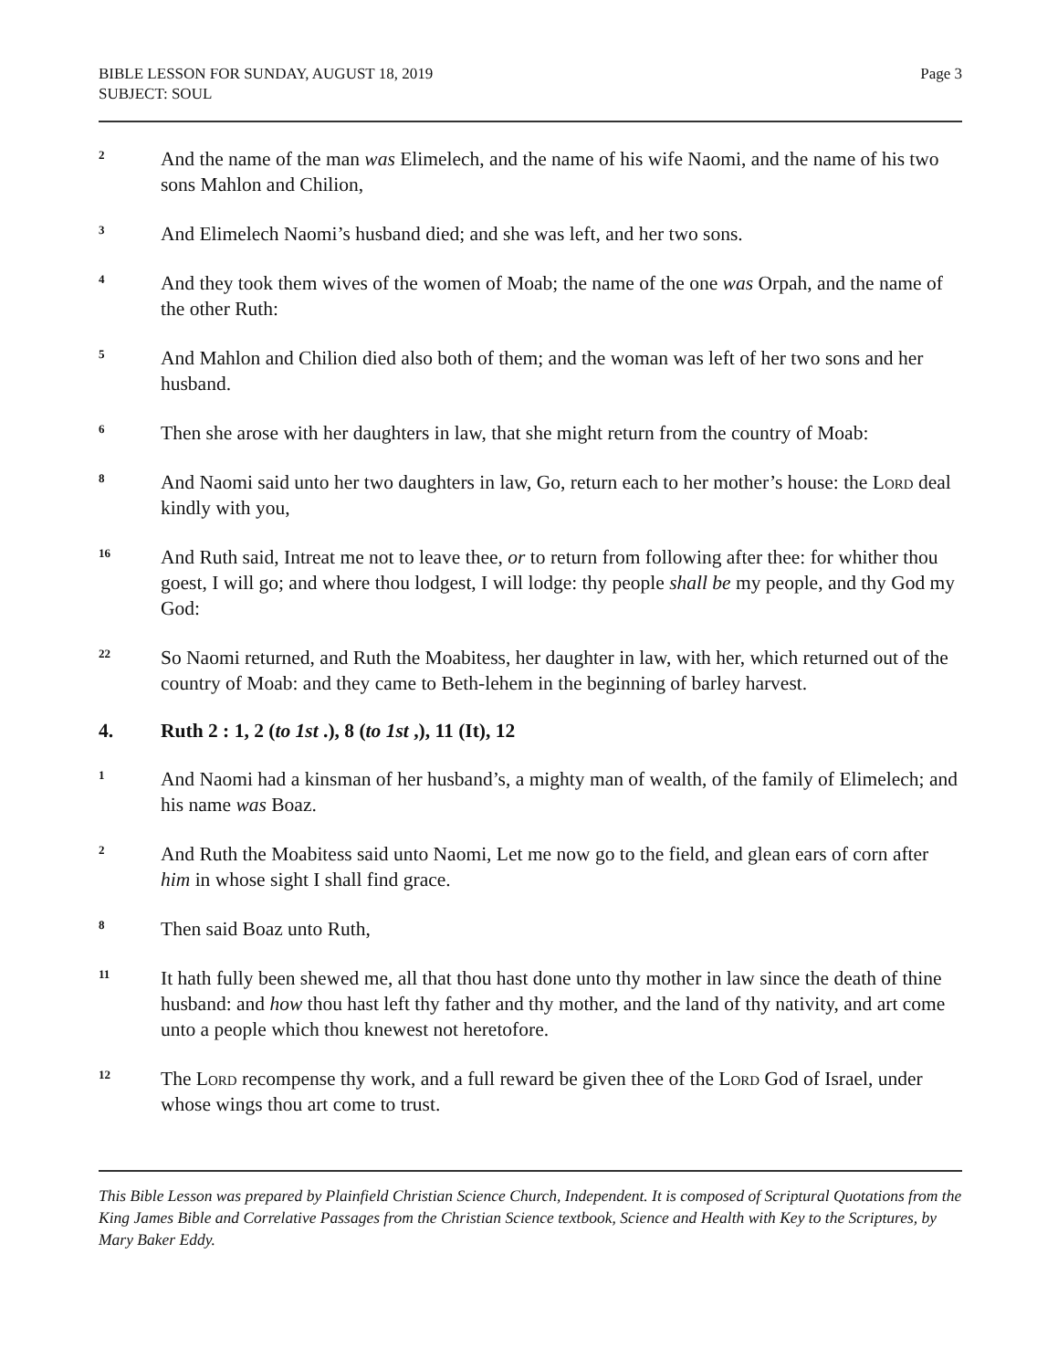BIBLE LESSON FOR SUNDAY, AUGUST 18, 2019
SUBJECT: SOUL
Page 3
2
And the name of the man was Elimelech, and the name of his wife Naomi, and the name of his two sons Mahlon and Chilion,
3
And Elimelech Naomi’s husband died; and she was left, and her two sons.
4
And they took them wives of the women of Moab; the name of the one was Orpah, and the name of the other Ruth:
5
And Mahlon and Chilion died also both of them; and the woman was left of her two sons and her husband.
6
Then she arose with her daughters in law, that she might return from the country of Moab:
8
And Naomi said unto her two daughters in law, Go, return each to her mother’s house: the Lord deal kindly with you,
16
And Ruth said, Intreat me not to leave thee, or to return from following after thee: for whither thou goest, I will go; and where thou lodgest, I will lodge: thy people shall be my people, and thy God my God:
22
So Naomi returned, and Ruth the Moabitess, her daughter in law, with her, which returned out of the country of Moab: and they came to Beth-lehem in the beginning of barley harvest.
4. Ruth 2 : 1, 2 (to 1st .), 8 (to 1st ,), 11 (It), 12
1
And Naomi had a kinsman of her husband’s, a mighty man of wealth, of the family of Elimelech; and his name was Boaz.
2
And Ruth the Moabitess said unto Naomi, Let me now go to the field, and glean ears of corn after him in whose sight I shall find grace.
8
Then said Boaz unto Ruth,
11
It hath fully been shewed me, all that thou hast done unto thy mother in law since the death of thine husband: and how thou hast left thy father and thy mother, and the land of thy nativity, and art come unto a people which thou knewest not heretofore.
12
The Lord recompense thy work, and a full reward be given thee of the Lord God of Israel, under whose wings thou art come to trust.
This Bible Lesson was prepared by Plainfield Christian Science Church, Independent. It is composed of Scriptural Quotations from the King James Bible and Correlative Passages from the Christian Science textbook, Science and Health with Key to the Scriptures, by Mary Baker Eddy.